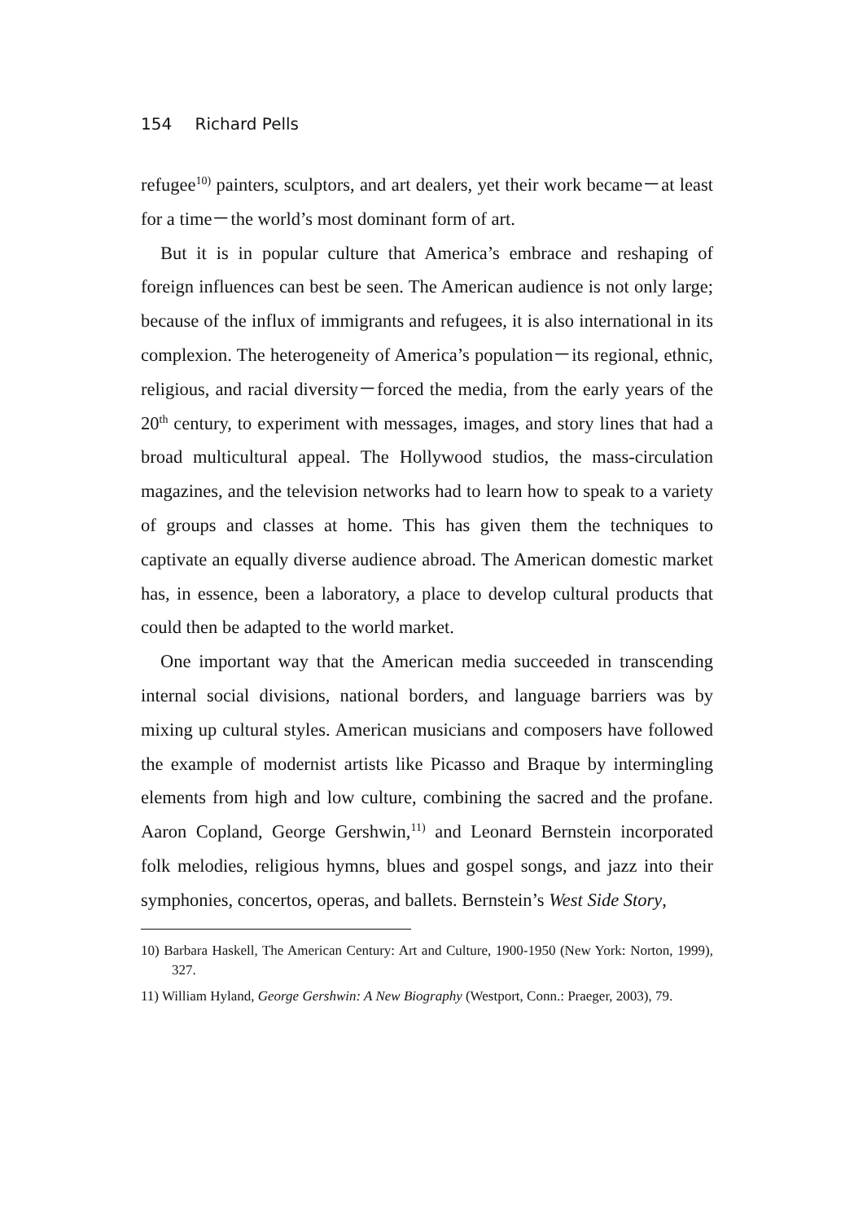154 Richard Pells
refugee<sup>10)</sup> painters, sculptors, and art dealers, yet their work became－at least for a time－the world’s most dominant form of art.
But it is in popular culture that America’s embrace and reshaping of foreign influences can best be seen. The American audience is not only large; because of the influx of immigrants and refugees, it is also international in its complexion. The heterogeneity of America’s population－its regional, ethnic, religious, and racial diversity－forced the media, from the early years of the 20<sup>th</sup> century, to experiment with messages, images, and story lines that had a broad multicultural appeal. The Hollywood studios, the mass-circulation magazines, and the television networks had to learn how to speak to a variety of groups and classes at home. This has given them the techniques to captivate an equally diverse audience abroad. The American domestic market has, in essence, been a laboratory, a place to develop cultural products that could then be adapted to the world market.
One important way that the American media succeeded in transcending internal social divisions, national borders, and language barriers was by mixing up cultural styles. American musicians and composers have followed the example of modernist artists like Picasso and Braque by intermingling elements from high and low culture, combining the sacred and the profane. Aaron Copland, George Gershwin,<sup>11)</sup> and Leonard Bernstein incorporated folk melodies, religious hymns, blues and gospel songs, and jazz into their symphonies, concertos, operas, and ballets. Bernstein’s West Side Story,
10) Barbara Haskell, The American Century: Art and Culture, 1900-1950 (New York: Norton, 1999), 327.
11) William Hyland, George Gershwin: A New Biography (Westport, Conn.: Praeger, 2003), 79.